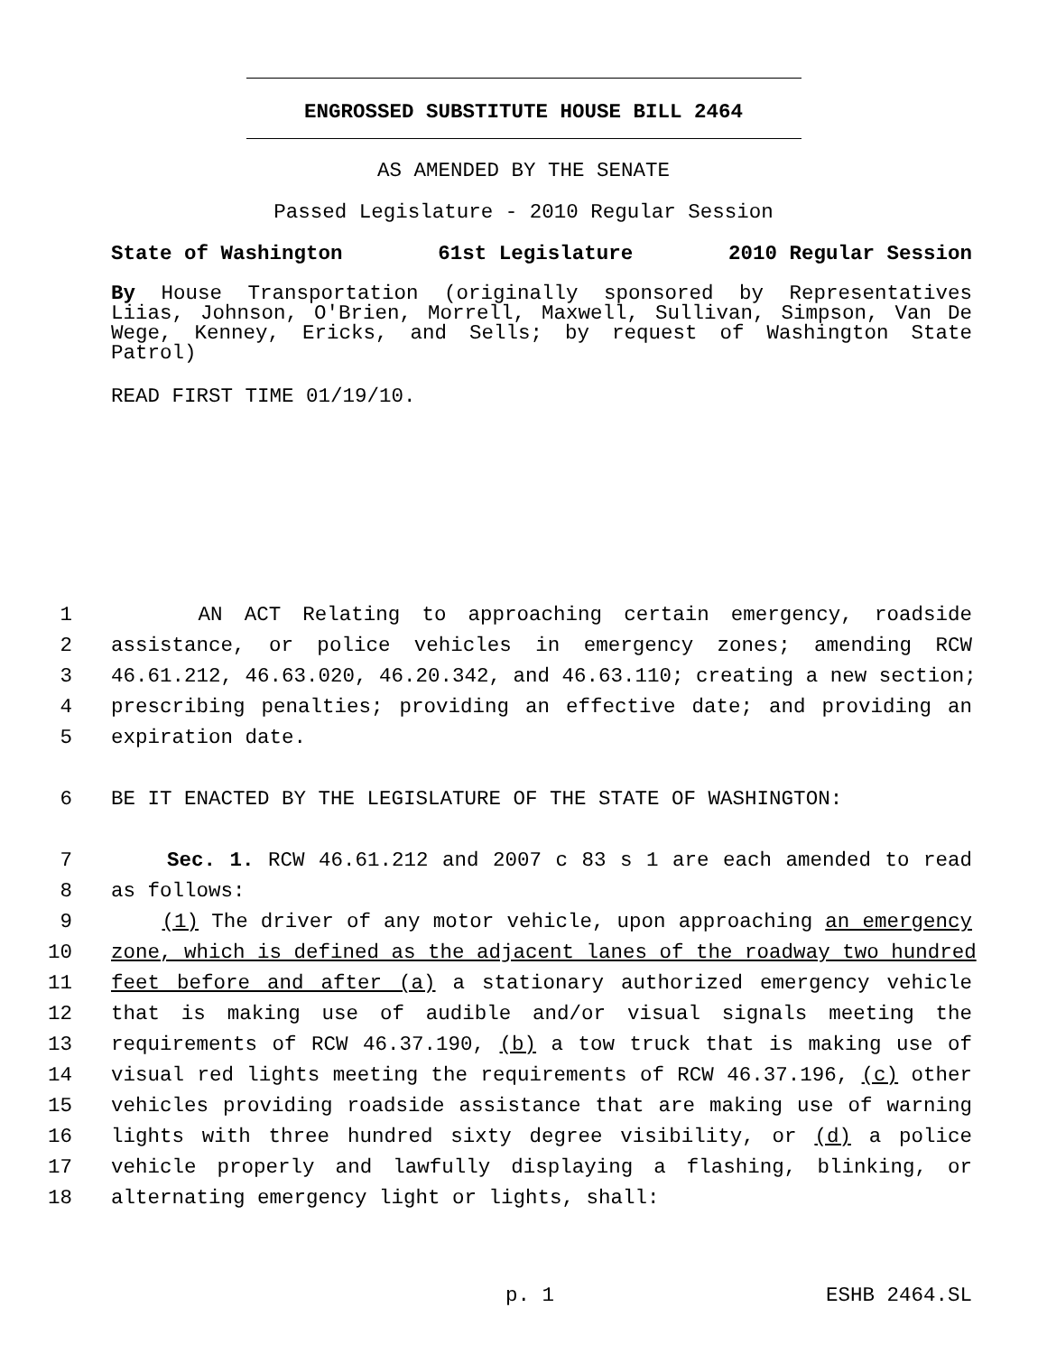ENGROSSED SUBSTITUTE HOUSE BILL 2464
AS AMENDED BY THE SENATE
Passed Legislature - 2010 Regular Session
State of Washington 61st Legislature 2010 Regular Session
By House Transportation (originally sponsored by Representatives Liias, Johnson, O'Brien, Morrell, Maxwell, Sullivan, Simpson, Van De Wege, Kenney, Ericks, and Sells; by request of Washington State Patrol)
READ FIRST TIME 01/19/10.
1 AN ACT Relating to approaching certain emergency, roadside
2 assistance, or police vehicles in emergency zones; amending RCW
3 46.61.212, 46.63.020, 46.20.342, and 46.63.110; creating a new section;
4 prescribing penalties; providing an effective date; and providing an
5 expiration date.
6 BE IT ENACTED BY THE LEGISLATURE OF THE STATE OF WASHINGTON:
7 Sec. 1. RCW 46.61.212 and 2007 c 83 s 1 are each amended to read
8 as follows:
9 (1) The driver of any motor vehicle, upon approaching an emergency
10 zone, which is defined as the adjacent lanes of the roadway two hundred
11 feet before and after (a) a stationary authorized emergency vehicle
12 that is making use of audible and/or visual signals meeting the
13 requirements of RCW 46.37.190, (b) a tow truck that is making use of
14 visual red lights meeting the requirements of RCW 46.37.196, (c) other
15 vehicles providing roadside assistance that are making use of warning
16 lights with three hundred sixty degree visibility, or (d) a police
17 vehicle properly and lawfully displaying a flashing, blinking, or
18 alternating emergency light or lights, shall:
p. 1 ESHB 2464.SL